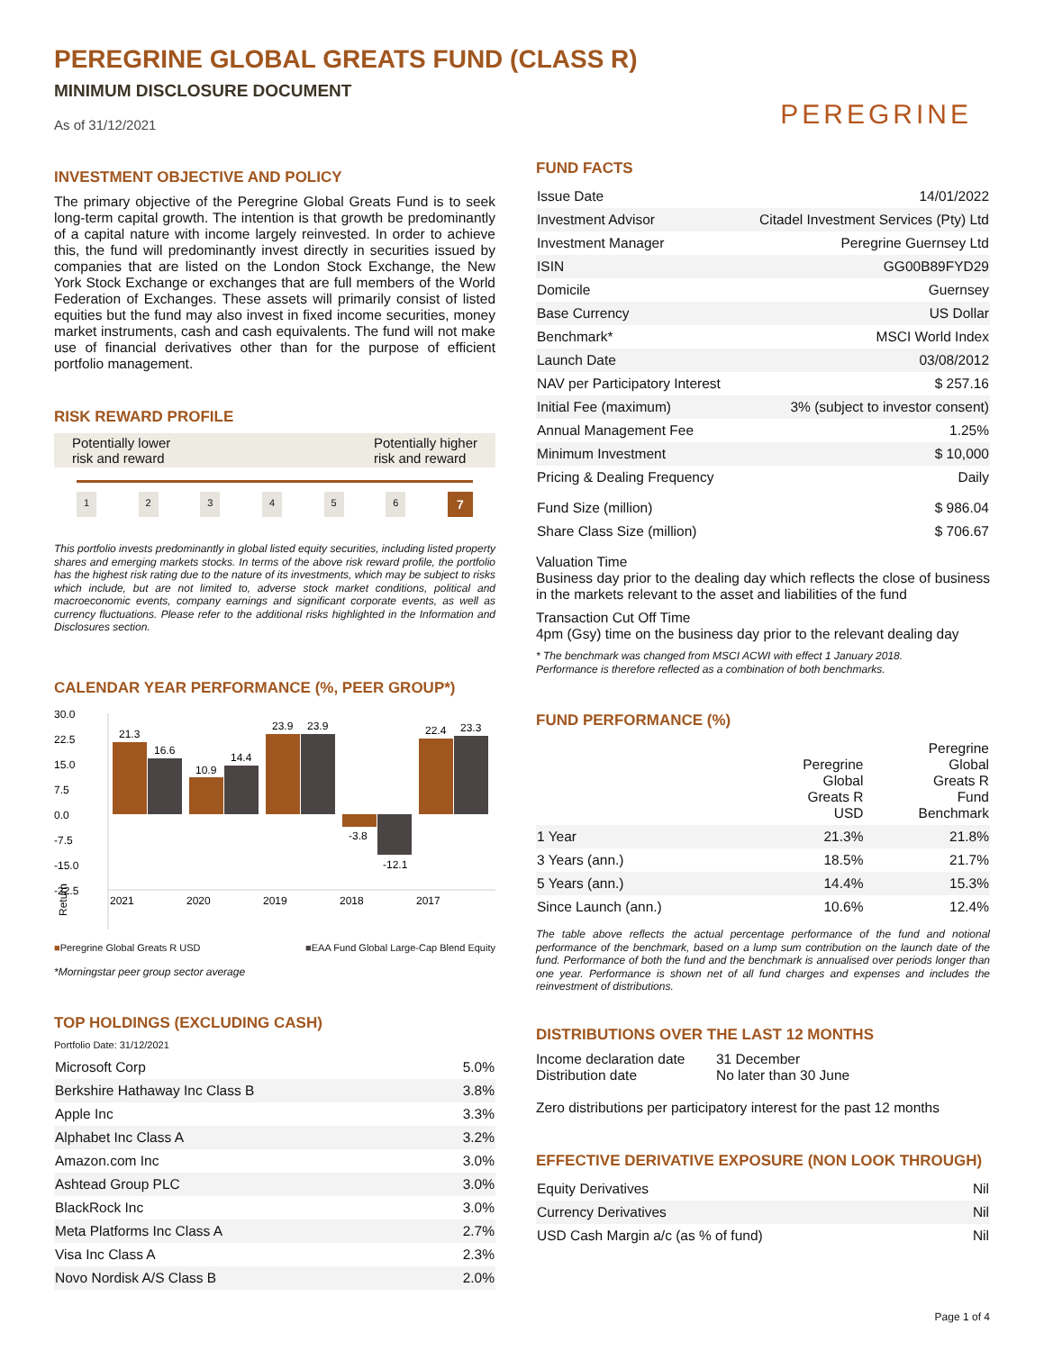PEREGRINE GLOBAL GREATS FUND (CLASS R)
MINIMUM DISCLOSURE DOCUMENT
As of 31/12/2021
PEREGRINE
INVESTMENT OBJECTIVE AND POLICY
The primary objective of the Peregrine Global Greats Fund is to seek long-term capital growth. The intention is that growth be predominantly of a capital nature with income largely reinvested. In order to achieve this, the fund will predominantly invest directly in securities issued by companies that are listed on the London Stock Exchange, the New York Stock Exchange or exchanges that are full members of the World Federation of Exchanges. These assets will primarily consist of listed equities but the fund may also invest in fixed income securities, money market instruments, cash and cash equivalents. The fund will not make use of financial derivatives other than for the purpose of efficient portfolio management.
RISK REWARD PROFILE
Potentially lower
risk and reward
Potentially higher
risk and reward
1 2 3 4 5 6 7
This portfolio invests predominantly in global listed equity securities, including listed property shares and emerging markets stocks. In terms of the above risk reward profile, the portfolio has the highest risk rating due to the nature of its investments, which may be subject to risks which include, but are not limited to, adverse stock market conditions, political and macroeconomic events, company earnings and significant corporate events, as well as currency fluctuations. Please refer to the additional risks highlighted in the Information and Disclosures section.
CALENDAR YEAR PERFORMANCE (%, PEER GROUP*)
30.0
22.5
15.0
7.5
0.0
-7.5
-15.0
-22.5
Return
21.3
16.6
10.9
14.4
23.9
23.9
-3.8
-12.1
22.4
23.3
2021
2020
2019
2018
2017
■Peregrine Global Greats R USD ■EAA Fund Global Large-Cap Blend Equity
*Morningstar peer group sector average
TOP HOLDINGS (EXCLUDING CASH)
Portfolio Date: 31/12/2021
| Microsoft Corp | 5.0% |
| Berkshire Hathaway Inc Class B | 3.8% |
| Apple Inc | 3.3% |
| Alphabet Inc Class A | 3.2% |
| Amazon.com Inc | 3.0% |
| Ashtead Group PLC | 3.0% |
| BlackRock Inc | 3.0% |
| Meta Platforms Inc Class A | 2.7% |
| Visa Inc Class A | 2.3% |
| Novo Nordisk A/S Class B | 2.0% |
FUND FACTS
| Issue Date | 14/01/2022 |
| Investment Advisor | Citadel Investment Services (Pty) Ltd |
| Investment Manager | Peregrine Guernsey Ltd |
| ISIN | GG00B89FYD29 |
| Domicile | Guernsey |
| Base Currency | US Dollar |
| Benchmark* | MSCI World Index |
| Launch Date | 03/08/2012 |
| NAV per Participatory Interest | $ 257.16 |
| Initial Fee (maximum) | 3% (subject to investor consent) |
| Annual Management Fee | 1.25% |
| Minimum Investment | $ 10,000 |
| Pricing & Dealing Frequency | Daily |
| Fund Size (million) | $ 986.04 |
| Share Class Size (million) | $ 706.67 |
Valuation Time
Business day prior to the dealing day which reflects the close of business in the markets relevant to the asset and liabilities of the fund
Transaction Cut Off Time
4pm (Gsy) time on the business day prior to the relevant dealing day
* The benchmark was changed from MSCI ACWI with effect 1 January 2018.
Performance is therefore reflected as a combination of both benchmarks.
FUND PERFORMANCE (%)
| | Peregrine Global Greats R USD | Peregrine Global Greats R Fund Benchmark |
| --- | --- | --- |
| 1 Year | 21.3% | 21.8% |
| 3 Years (ann.) | 18.5% | 21.7% |
| 5 Years (ann.) | 14.4% | 15.3% |
| Since Launch (ann.) | 10.6% | 12.4% |
The table above reflects the actual percentage performance of the fund and notional performance of the benchmark, based on a lump sum contribution on the launch date of the fund. Performance of both the fund and the benchmark is annualised over periods longer than one year. Performance is shown net of all fund charges and expenses and includes the reinvestment of distributions.
DISTRIBUTIONS OVER THE LAST 12 MONTHS
Income declaration date
Distribution date 31 December
No later than 30 June
Zero distributions per participatory interest for the past 12 months
EFFECTIVE DERIVATIVE EXPOSURE (NON LOOK THROUGH)
| Equity Derivatives | Nil |
| Currency Derivatives | Nil |
| USD Cash Margin a/c (as % of fund) | Nil |
Page 1 of 4